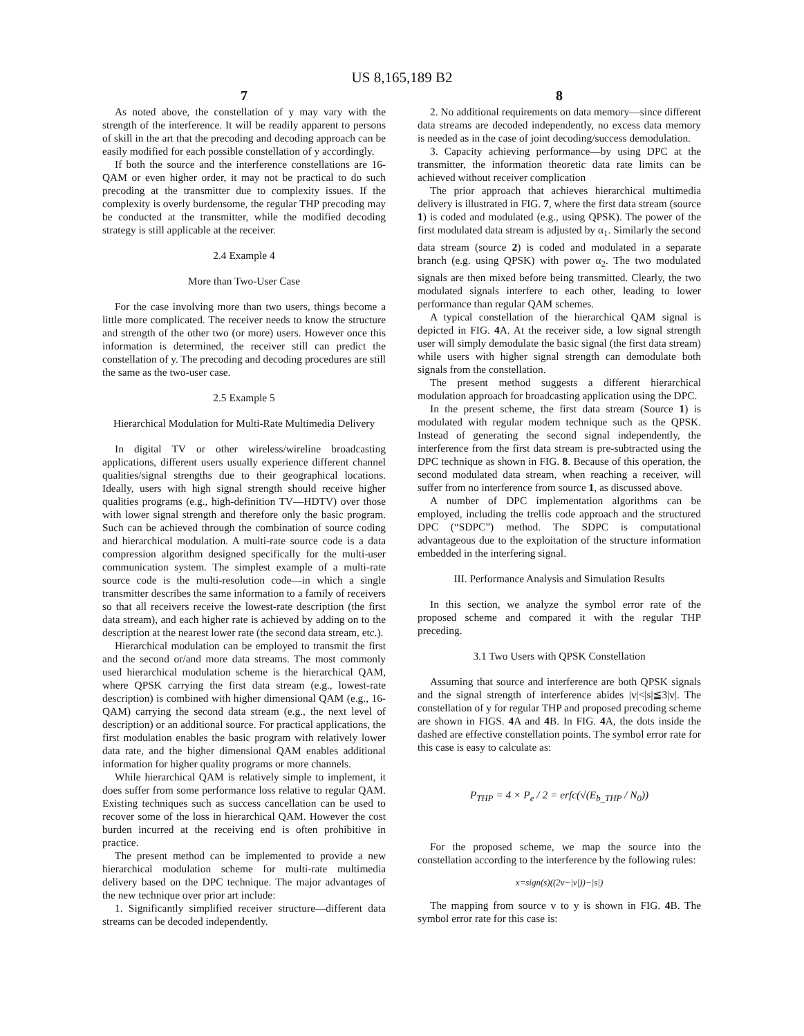US 8,165,189 B2
7
As noted above, the constellation of y may vary with the strength of the interference. It will be readily apparent to persons of skill in the art that the precoding and decoding approach can be easily modified for each possible constellation of y accordingly.
If both the source and the interference constellations are 16-QAM or even higher order, it may not be practical to do such precoding at the transmitter due to complexity issues. If the complexity is overly burdensome, the regular THP precoding may be conducted at the transmitter, while the modified decoding strategy is still applicable at the receiver.
2.4 Example 4
More than Two-User Case
For the case involving more than two users, things become a little more complicated. The receiver needs to know the structure and strength of the other two (or more) users. However once this information is determined, the receiver still can predict the constellation of y. The precoding and decoding procedures are still the same as the two-user case.
2.5 Example 5
Hierarchical Modulation for Multi-Rate Multimedia Delivery
In digital TV or other wireless/wireline broadcasting applications, different users usually experience different channel qualities/signal strengths due to their geographical locations. Ideally, users with high signal strength should receive higher qualities programs (e.g., high-definition TV—HDTV) over those with lower signal strength and therefore only the basic program. Such can be achieved through the combination of source coding and hierarchical modulation. A multi-rate source code is a data compression algorithm designed specifically for the multi-user communication system. The simplest example of a multi-rate source code is the multi-resolution code—in which a single transmitter describes the same information to a family of receivers so that all receivers receive the lowest-rate description (the first data stream), and each higher rate is achieved by adding on to the description at the nearest lower rate (the second data stream, etc.).
Hierarchical modulation can be employed to transmit the first and the second or/and more data streams. The most commonly used hierarchical modulation scheme is the hierarchical QAM, where QPSK carrying the first data stream (e.g., lowest-rate description) is combined with higher dimensional QAM (e.g., 16-QAM) carrying the second data stream (e.g., the next level of description) or an additional source. For practical applications, the first modulation enables the basic program with relatively lower data rate, and the higher dimensional QAM enables additional information for higher quality programs or more channels.
While hierarchical QAM is relatively simple to implement, it does suffer from some performance loss relative to regular QAM. Existing techniques such as success cancellation can be used to recover some of the loss in hierarchical QAM. However the cost burden incurred at the receiving end is often prohibitive in practice.
The present method can be implemented to provide a new hierarchical modulation scheme for multi-rate multimedia delivery based on the DPC technique. The major advantages of the new technique over prior art include:
1. Significantly simplified receiver structure—different data streams can be decoded independently.
8
2. No additional requirements on data memory—since different data streams are decoded independently, no excess data memory is needed as in the case of joint decoding/success demodulation.
3. Capacity achieving performance—by using DPC at the transmitter, the information theoretic data rate limits can be achieved without receiver complication
The prior approach that achieves hierarchical multimedia delivery is illustrated in FIG. 7, where the first data stream (source 1) is coded and modulated (e.g., using QPSK). The power of the first modulated data stream is adjusted by α<sub>1</sub>. Similarly the second data stream (source 2) is coded and modulated in a separate branch (e.g. using QPSK) with power α<sub>2</sub>. The two modulated signals are then mixed before being transmitted. Clearly, the two modulated signals interfere to each other, leading to lower performance than regular QAM schemes.
A typical constellation of the hierarchical QAM signal is depicted in FIG. 4 A. At the receiver side, a low signal strength user will simply demodulate the basic signal (the first data stream) while users with higher signal strength can demodulate both signals from the constellation.
The present method suggests a different hierarchical modulation approach for broadcasting application using the DPC.
In the present scheme, the first data stream (Source 1) is modulated with regular modem technique such as the QPSK. Instead of generating the second signal independently, the interference from the first data stream is pre-subtracted using the DPC technique as shown in FIG. 8. Because of this operation, the second modulated data stream, when reaching a receiver, will suffer from no interference from source 1, as discussed above.
A number of DPC implementation algorithms can be employed, including the trellis code approach and the structured DPC (“SDPC”) method. The SDPC is computational advantageous due to the exploitation of the structure information embedded in the interfering signal.
III. Performance Analysis and Simulation Results
In this section, we analyze the symbol error rate of the proposed scheme and compared it with the regular THP preceding.
3.1 Two Users with QPSK Constellation
Assuming that source and interference are both QPSK signals and the signal strength of interference abides |v|<|s|≦3|v|. The constellation of y for regular THP and proposed precoding scheme are shown in FIGS. 4 A and 4 B. In FIG. 4 A, the dots inside the dashed are effective constellation points. The symbol error rate for this case is easy to calculate as:
P<sub>THP</sub> = 4 × P<sub>e</sub> / 2 = erfc(√(E<sub>b_THP</sub> / N<sub>0</sub>))
For the proposed scheme, we map the source into the constellation according to the interference by the following rules:
x=sign(s)((2v−|v|))−|s|)
The mapping from source v to y is shown in FIG. 4 B. The symbol error rate for this case is: